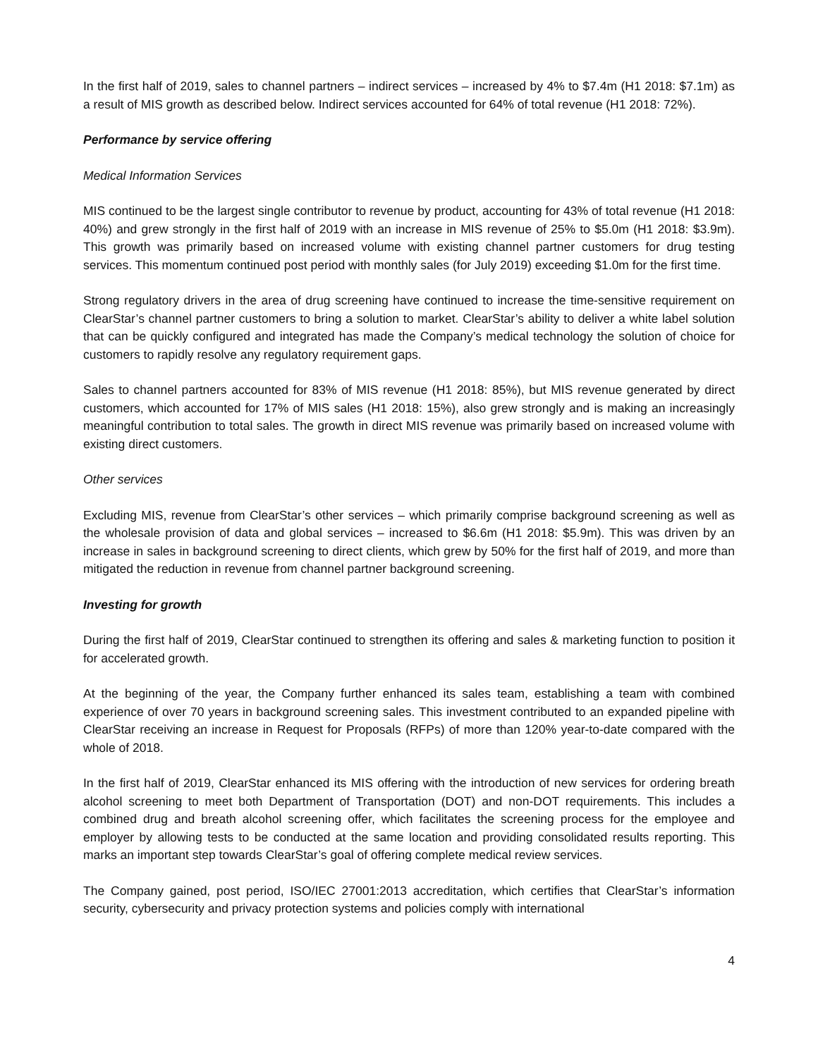In the first half of 2019, sales to channel partners – indirect services – increased by 4% to $7.4m (H1 2018: $7.1m) as a result of MIS growth as described below. Indirect services accounted for 64% of total revenue (H1 2018: 72%).
Performance by service offering
Medical Information Services
MIS continued to be the largest single contributor to revenue by product, accounting for 43% of total revenue (H1 2018: 40%) and grew strongly in the first half of 2019 with an increase in MIS revenue of 25% to $5.0m (H1 2018: $3.9m). This growth was primarily based on increased volume with existing channel partner customers for drug testing services. This momentum continued post period with monthly sales (for July 2019) exceeding $1.0m for the first time.
Strong regulatory drivers in the area of drug screening have continued to increase the time-sensitive requirement on ClearStar’s channel partner customers to bring a solution to market. ClearStar’s ability to deliver a white label solution that can be quickly configured and integrated has made the Company’s medical technology the solution of choice for customers to rapidly resolve any regulatory requirement gaps.
Sales to channel partners accounted for 83% of MIS revenue (H1 2018: 85%), but MIS revenue generated by direct customers, which accounted for 17% of MIS sales (H1 2018: 15%), also grew strongly and is making an increasingly meaningful contribution to total sales. The growth in direct MIS revenue was primarily based on increased volume with existing direct customers.
Other services
Excluding MIS, revenue from ClearStar’s other services – which primarily comprise background screening as well as the wholesale provision of data and global services – increased to $6.6m (H1 2018: $5.9m). This was driven by an increase in sales in background screening to direct clients, which grew by 50% for the first half of 2019, and more than mitigated the reduction in revenue from channel partner background screening.
Investing for growth
During the first half of 2019, ClearStar continued to strengthen its offering and sales & marketing function to position it for accelerated growth.
At the beginning of the year, the Company further enhanced its sales team, establishing a team with combined experience of over 70 years in background screening sales. This investment contributed to an expanded pipeline with ClearStar receiving an increase in Request for Proposals (RFPs) of more than 120% year-to-date compared with the whole of 2018.
In the first half of 2019, ClearStar enhanced its MIS offering with the introduction of new services for ordering breath alcohol screening to meet both Department of Transportation (DOT) and non-DOT requirements. This includes a combined drug and breath alcohol screening offer, which facilitates the screening process for the employee and employer by allowing tests to be conducted at the same location and providing consolidated results reporting. This marks an important step towards ClearStar’s goal of offering complete medical review services.
The Company gained, post period, ISO/IEC 27001:2013 accreditation, which certifies that ClearStar’s information security, cybersecurity and privacy protection systems and policies comply with international
4